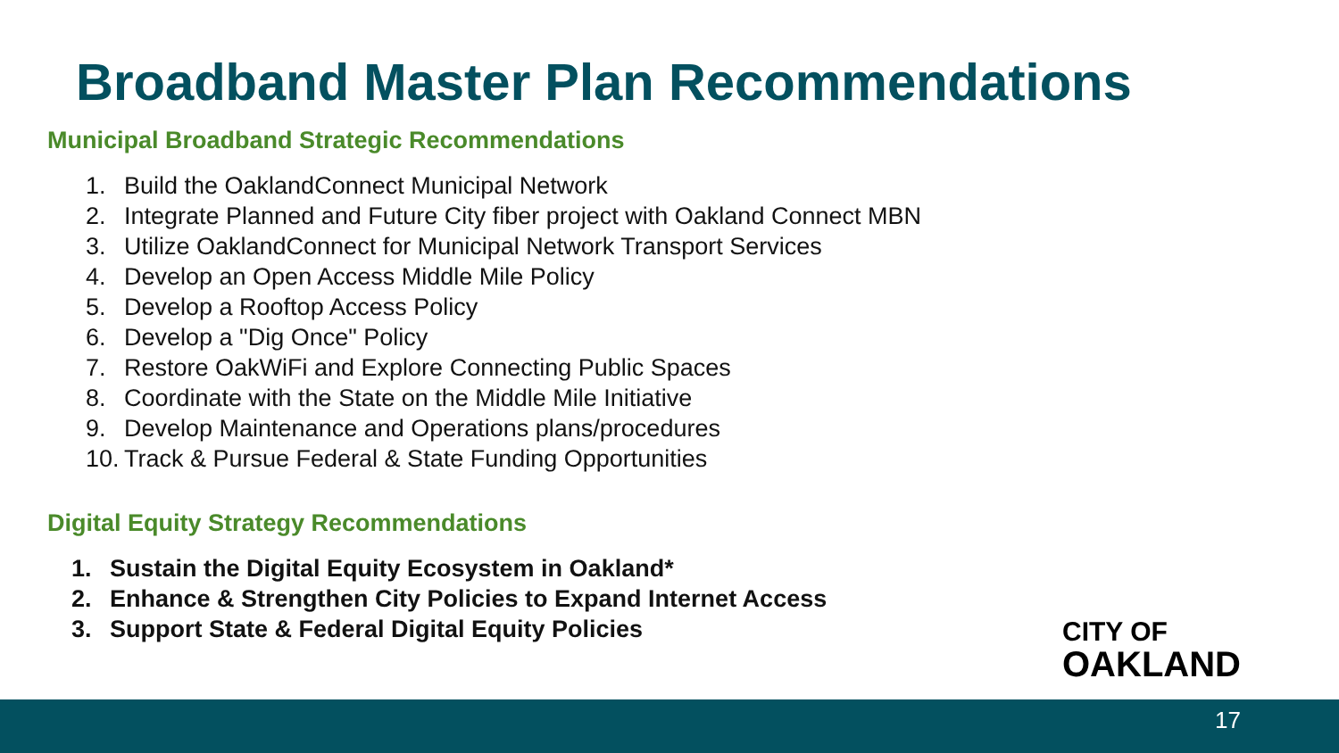Broadband Master Plan Recommendations
Municipal Broadband Strategic Recommendations
1. Build the OaklandConnect Municipal Network
2. Integrate Planned and Future City fiber project with Oakland Connect MBN
3. Utilize OaklandConnect for Municipal Network Transport Services
4. Develop an Open Access Middle Mile Policy
5. Develop a Rooftop Access Policy
6. Develop a "Dig Once" Policy
7. Restore OakWiFi and Explore Connecting Public Spaces
8. Coordinate with the State on the Middle Mile Initiative
9. Develop Maintenance and Operations plans/procedures
10. Track & Pursue Federal & State Funding Opportunities
Digital Equity Strategy Recommendations
1. Sustain the Digital Equity Ecosystem in Oakland*
2. Enhance & Strengthen City Policies to Expand Internet Access
3. Support State & Federal Digital Equity Policies
CITY OF
OAKLAND
17